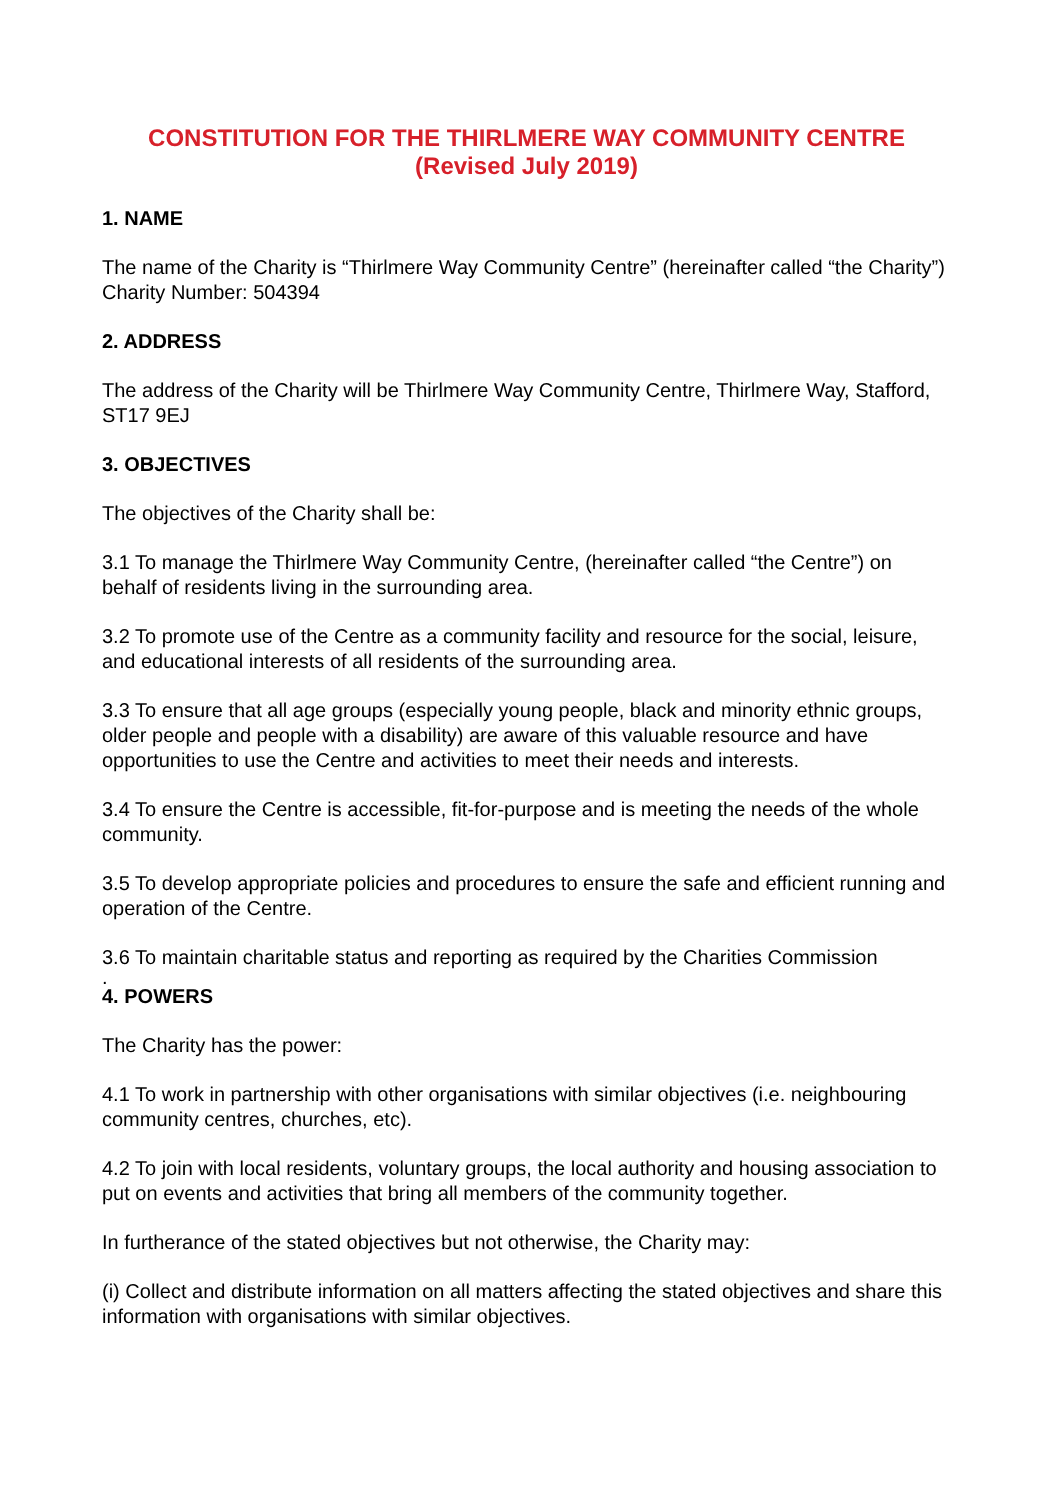CONSTITUTION FOR THE THIRLMERE WAY COMMUNITY CENTRE
(Revised July 2019)
1. NAME
The name of the Charity is “Thirlmere Way Community Centre” (hereinafter called “the Charity”) Charity Number: 504394
2. ADDRESS
The address of the Charity will be Thirlmere Way Community Centre, Thirlmere Way, Stafford, ST17 9EJ
3. OBJECTIVES
The objectives of the Charity shall be:
3.1 To manage the Thirlmere Way Community Centre, (hereinafter called “the Centre”) on behalf of residents living in the surrounding area.
3.2 To promote use of the Centre as a community facility and resource for the social, leisure, and educational interests of all residents of the surrounding area.
3.3 To ensure that all age groups (especially young people, black and minority ethnic groups, older people and people with a disability) are aware of this valuable resource and have opportunities to use the Centre and activities to meet their needs and interests.
3.4 To ensure the Centre is accessible, fit-for-purpose and is meeting the needs of the whole community.
3.5 To develop appropriate policies and procedures to ensure the safe and efficient running and operation of the Centre.
3.6 To maintain charitable status and reporting as required by the Charities Commission
.
4. POWERS
The Charity has the power:
4.1 To work in partnership with other organisations with similar objectives (i.e. neighbouring community centres, churches, etc).
4.2 To join with local residents, voluntary groups, the local authority and housing association to put on events and activities that bring all members of the community together.
In furtherance of the stated objectives but not otherwise, the Charity may:
(i) Collect and distribute information on all matters affecting the stated objectives and share this information with organisations with similar objectives.